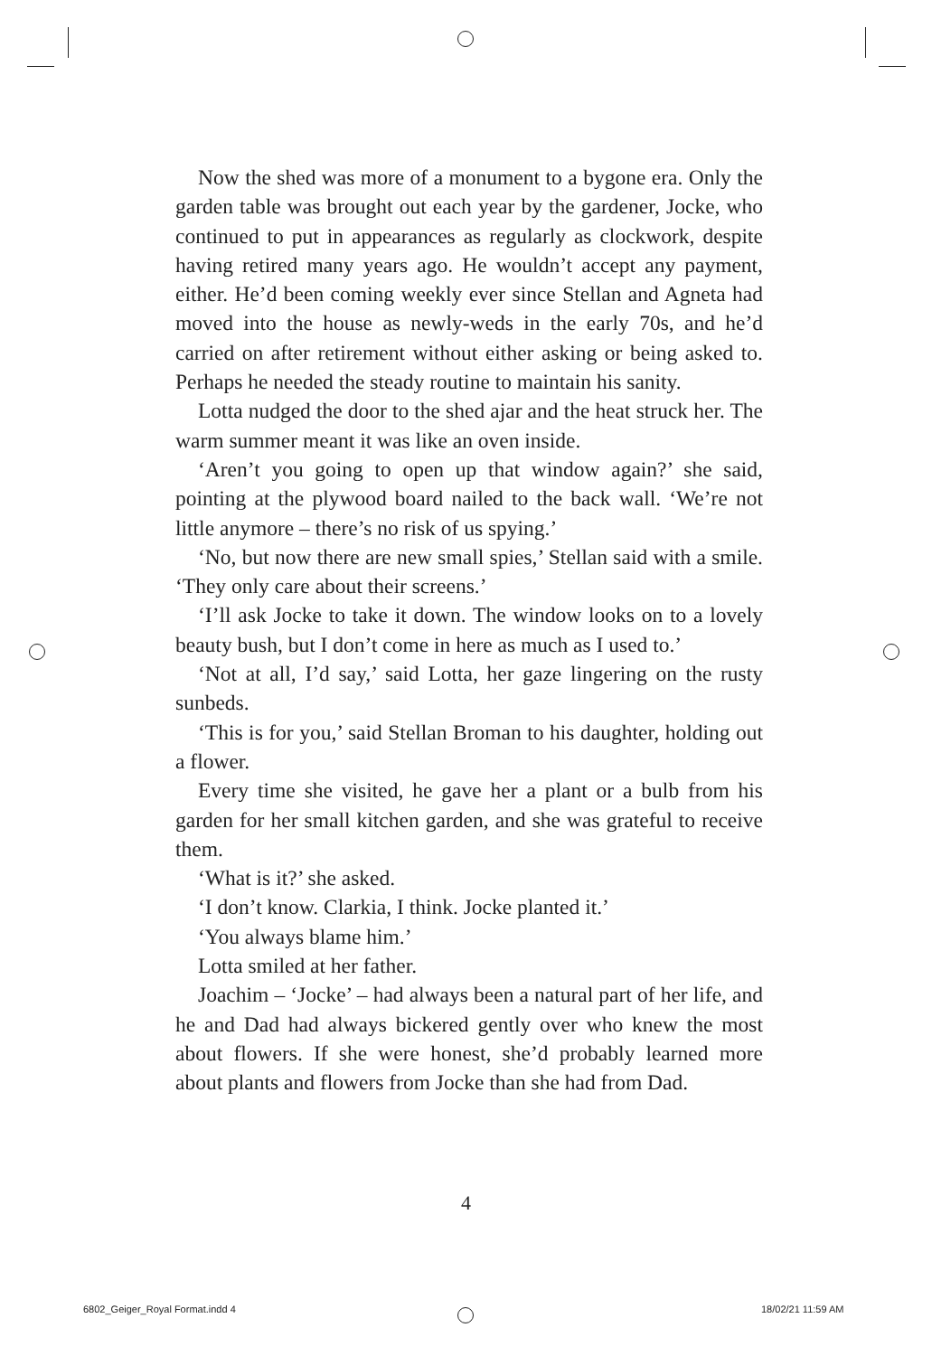Now the shed was more of a monument to a bygone era. Only the garden table was brought out each year by the gardener, Jocke, who continued to put in appearances as regularly as clockwork, despite having retired many years ago. He wouldn’t accept any payment, either. He’d been coming weekly ever since Stellan and Agneta had moved into the house as newly-weds in the early 70s, and he’d carried on after retirement without either asking or being asked to. Perhaps he needed the steady routine to maintain his sanity.
Lotta nudged the door to the shed ajar and the heat struck her. The warm summer meant it was like an oven inside.
‘Aren’t you going to open up that window again?’ she said, pointing at the plywood board nailed to the back wall. ‘We’re not little anymore – there’s no risk of us spying.’
‘No, but now there are new small spies,’ Stellan said with a smile. ‘They only care about their screens.’
‘I’ll ask Jocke to take it down. The window looks on to a lovely beauty bush, but I don’t come in here as much as I used to.’
‘Not at all, I’d say,’ said Lotta, her gaze lingering on the rusty sunbeds.
‘This is for you,’ said Stellan Broman to his daughter, holding out a flower.
Every time she visited, he gave her a plant or a bulb from his garden for her small kitchen garden, and she was grateful to receive them.
‘What is it?’ she asked.
‘I don’t know. Clarkia, I think. Jocke planted it.’
‘You always blame him.’
Lotta smiled at her father.
Joachim – ‘Jocke’ – had always been a natural part of her life, and he and Dad had always bickered gently over who knew the most about flowers. If she were honest, she’d probably learned more about plants and flowers from Jocke than she had from Dad.
4
6802_Geiger_Royal Format.indd 4
18/02/21 11:59 AM